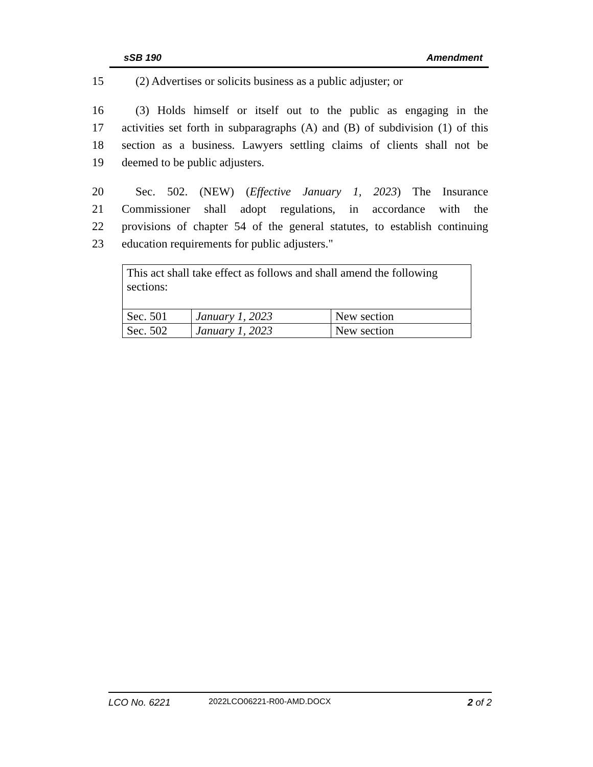sSB 190 Amendment
15 (2) Advertises or solicits business as a public adjuster; or
16 (3) Holds himself or itself out to the public as engaging in the
17 activities set forth in subparagraphs (A) and (B) of subdivision (1) of this
18 section as a business. Lawyers settling claims of clients shall not be
19 deemed to be public adjusters.
20 Sec. 502. (NEW) (Effective January 1, 2023) The Insurance
21 Commissioner shall adopt regulations, in accordance with the
22 provisions of chapter 54 of the general statutes, to establish continuing
23 education requirements for public adjusters."
| This act shall take effect as follows and shall amend the following sections: | | |
| Sec. 501 | January 1, 2023 | New section |
| Sec. 502 | January 1, 2023 | New section |
LCO No. 6221 2022LCO06221-R00-AMD.DOCX 2 of 2